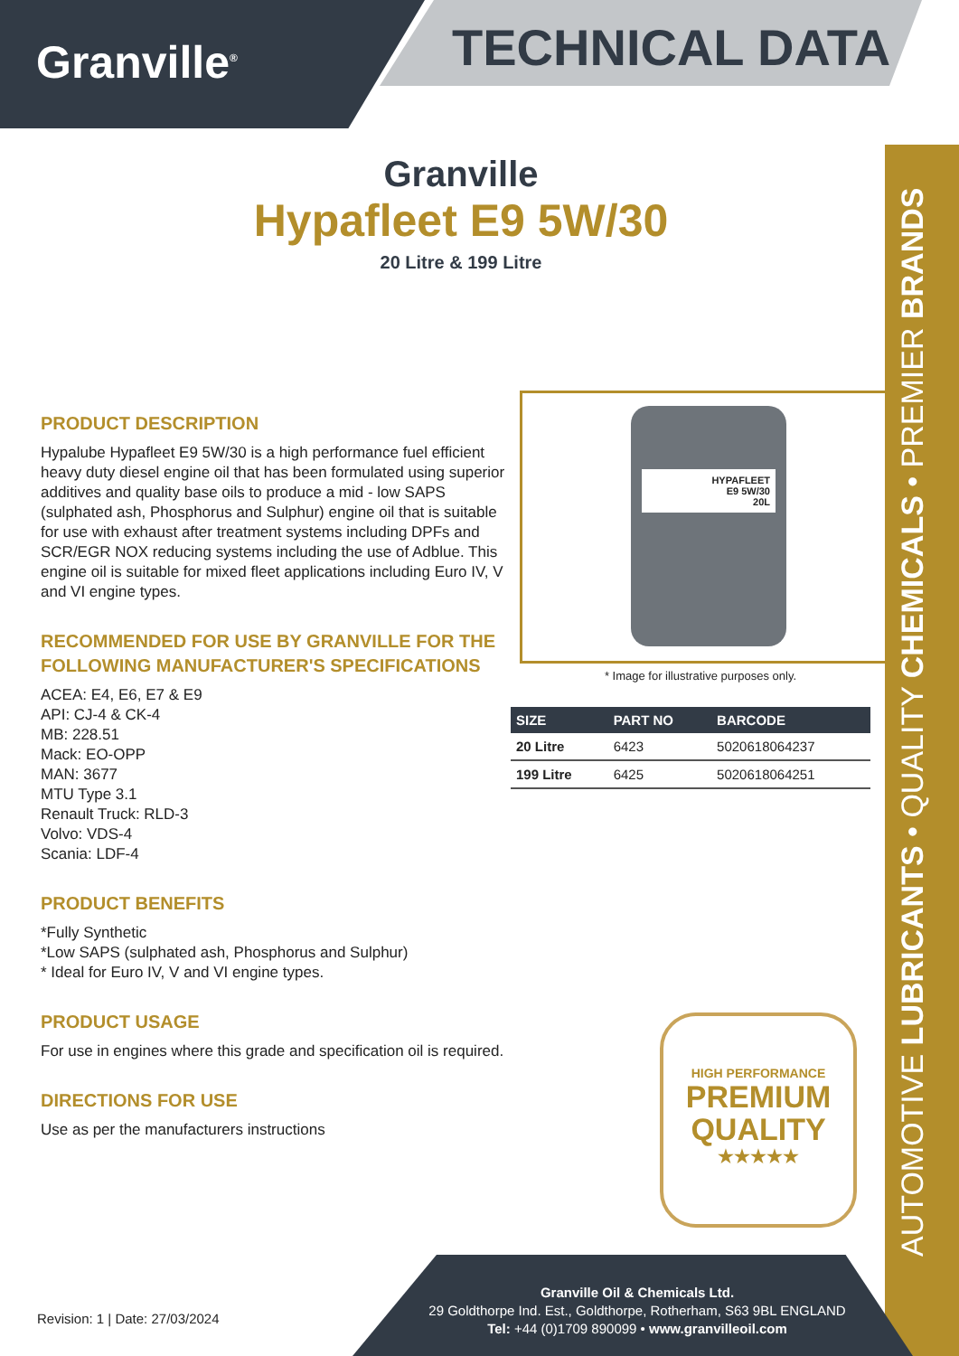Granville<sup>®</sup> TECHNICAL DATA
Granville
Hypafleet E9 5W/30
20 Litre & 199 Litre
PRODUCT DESCRIPTION
Hypalube Hypafleet E9 5W/30 is a high performance fuel efficient heavy duty diesel engine oil that has been formulated using superior additives and quality base oils to produce a mid - low SAPS (sulphated ash, Phosphorus and Sulphur) engine oil that is suitable for use with exhaust after treatment systems including DPFs and SCR/EGR NOX reducing systems including the use of Adblue. This engine oil is suitable for mixed fleet applications including Euro IV, V and VI engine types.
RECOMMENDED FOR USE BY GRANVILLE FOR THE FOLLOWING MANUFACTURER'S SPECIFICATIONS
ACEA: E4, E6, E7 & E9
API: CJ-4 & CK-4
MB: 228.51
Mack: EO-OPP
MAN: 3677
MTU Type 3.1
Renault Truck: RLD-3
Volvo: VDS-4
Scania: LDF-4
PRODUCT BENEFITS
*Fully Synthetic
*Low SAPS (sulphated ash, Phosphorus and Sulphur)
* Ideal for Euro IV, V and VI engine types.
PRODUCT USAGE
For use in engines where this grade and specification oil is required.
DIRECTIONS FOR USE
Use as per the manufacturers instructions
HYPAFLEET
E9 5W/30
20L
* Image for illustrative purposes only.
| SIZE | PART NO | BARCODE |
| --- | --- | --- |
| 20 Litre | 6423 | 5020618064237 |
| 199 Litre | 6425 | 5020618064251 |
HIGH PERFORMANCE
PREMIUM
QUALITY
★★★★★
AUTOMOTIVE LUBRICANTS • QUALITY CHEMICALS • PREMIER BRANDS
Revision: 1 | Date: 27/03/2024
Granville Oil & Chemicals Ltd.
29 Goldthorpe Ind. Est., Goldthorpe, Rotherham, S63 9BL ENGLAND
Tel: +44 (0)1709 890099 • www.granvilleoil.com